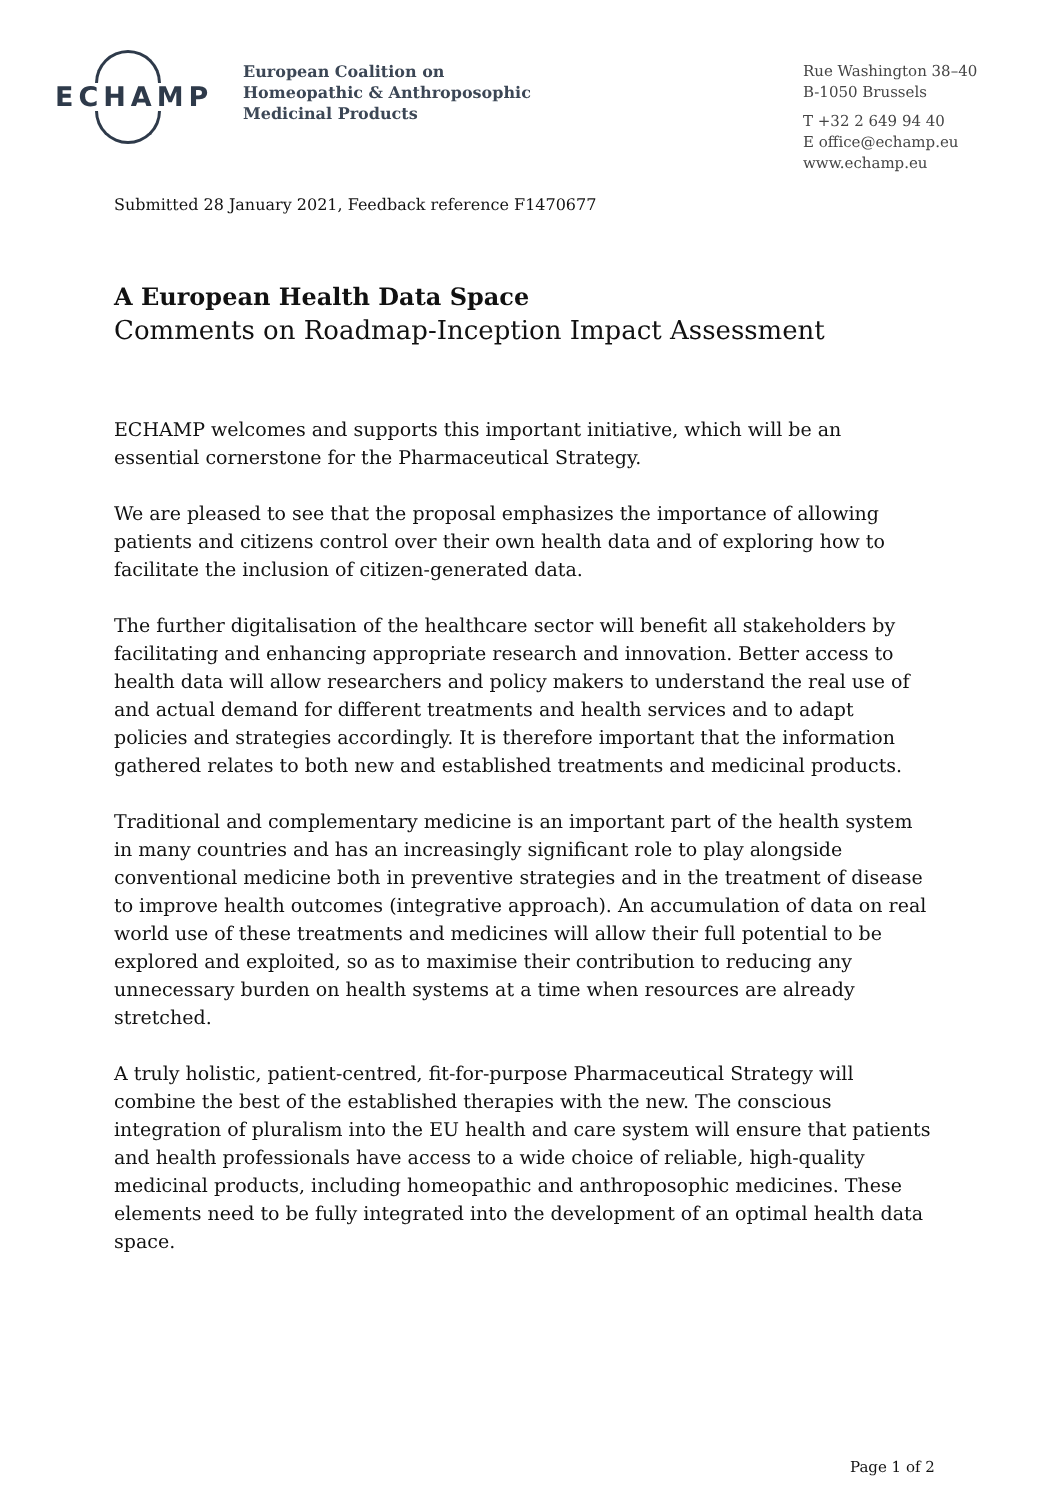ECHAMP
European Coalition on
Homeopathic & Anthroposophic
Medicinal Products
Rue Washington 38–40
B-1050 Brussels
T +32 2 649 94 40
E office@echamp.eu
www.echamp.eu
Submitted 28 January 2021, Feedback reference F1470677
A European Health Data Space
Comments on Roadmap-Inception Impact Assessment
ECHAMP welcomes and supports this important initiative, which will be an essential cornerstone for the Pharmaceutical Strategy.
We are pleased to see that the proposal emphasizes the importance of allowing patients and citizens control over their own health data and of exploring how to facilitate the inclusion of citizen-generated data.
The further digitalisation of the healthcare sector will benefit all stakeholders by facilitating and enhancing appropriate research and innovation. Better access to health data will allow researchers and policy makers to understand the real use of and actual demand for different treatments and health services and to adapt policies and strategies accordingly. It is therefore important that the information gathered relates to both new and established treatments and medicinal products.
Traditional and complementary medicine is an important part of the health system in many countries and has an increasingly significant role to play alongside conventional medicine both in preventive strategies and in the treatment of disease to improve health outcomes (integrative approach). An accumulation of data on real world use of these treatments and medicines will allow their full potential to be explored and exploited, so as to maximise their contribution to reducing any unnecessary burden on health systems at a time when resources are already stretched.
A truly holistic, patient-centred, fit-for-purpose Pharmaceutical Strategy will combine the best of the established therapies with the new. The conscious integration of pluralism into the EU health and care system will ensure that patients and health professionals have access to a wide choice of reliable, high-quality medicinal products, including homeopathic and anthroposophic medicines. These elements need to be fully integrated into the development of an optimal health data space.
Page 1 of 2